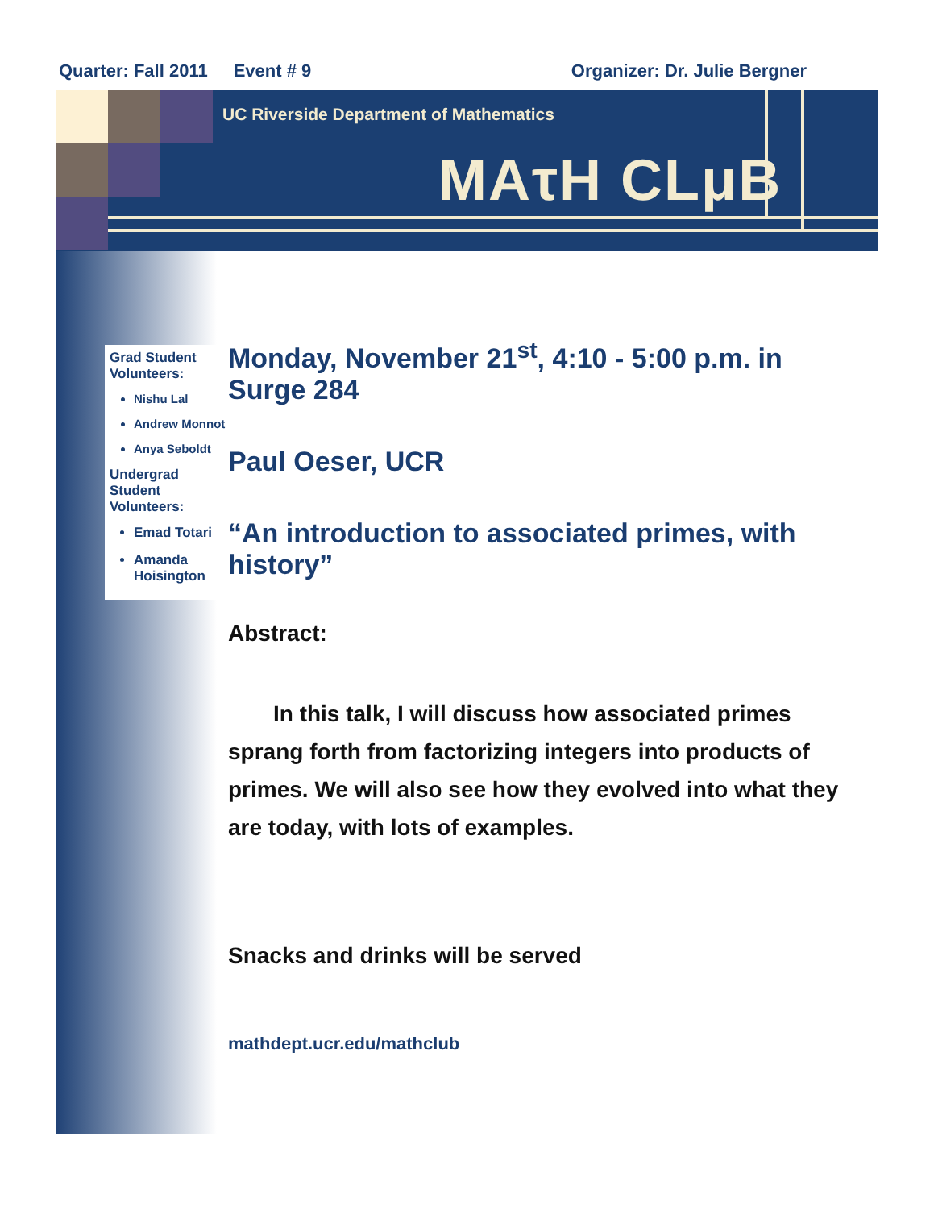Quarter: Fall 2011 Event # 9 Organizer: Dr. Julie Bergner
UC Riverside Department of Mathematics
MAτH CLμB
Grad Student Volunteers:
Nishu Lal
Andrew Monnot
Anya Seboldt
Undergrad Student Volunteers:
Emad Totari
Amanda Hoisington
Monday, November 21<sup>st</sup>, 4:10 - 5:00 p.m. in Surge 284
Paul Oeser, UCR
“An introduction to associated primes, with history”
Abstract:
  In this talk, I will discuss how associated primes sprang forth from factorizing integers into products of primes. We will also see how they evolved into what they are today, with lots of examples.
Snacks and drinks will be served
mathdept.ucr.edu/mathclub